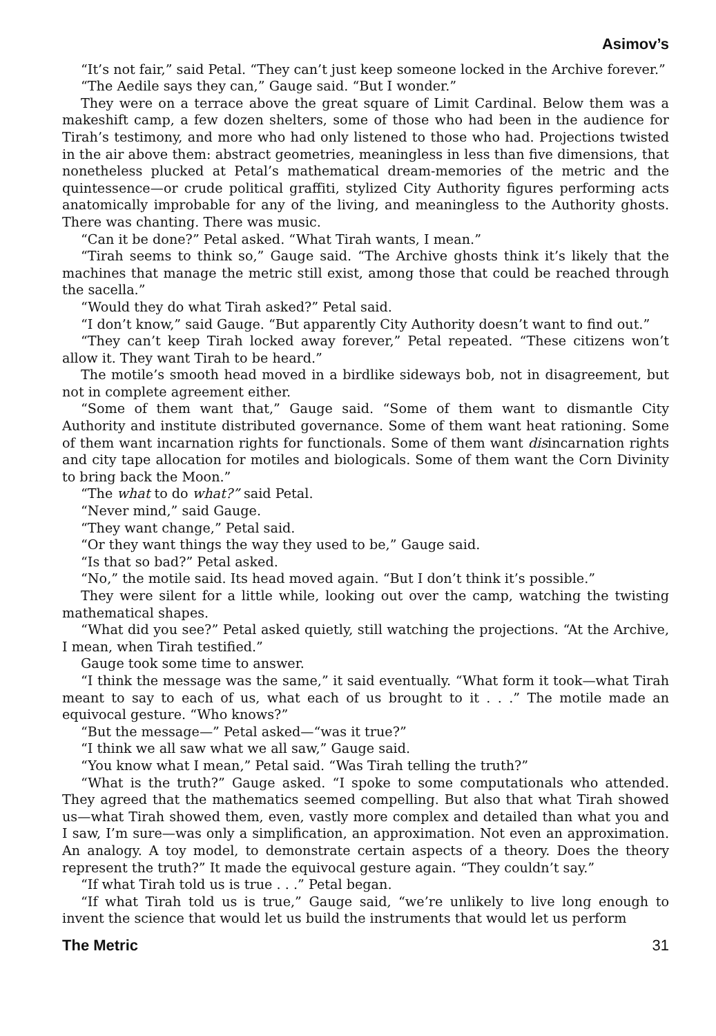Asimov’s
“It’s not fair,” said Petal. “They can’t just keep someone locked in the Archive forever.”
“The Aedile says they can,” Gauge said. “But I wonder.”
They were on a terrace above the great square of Limit Cardinal. Below them was a makeshift camp, a few dozen shelters, some of those who had been in the audience for Tirah’s testimony, and more who had only listened to those who had. Projections twisted in the air above them: abstract geometries, meaningless in less than five dimensions, that nonetheless plucked at Petal’s mathematical dream-memories of the metric and the quintessence—or crude political graffiti, stylized City Authority figures performing acts anatomically improbable for any of the living, and meaningless to the Authority ghosts. There was chanting. There was music.
“Can it be done?” Petal asked. “What Tirah wants, I mean.”
“Tirah seems to think so,” Gauge said. “The Archive ghosts think it’s likely that the machines that manage the metric still exist, among those that could be reached through the sacella.”
“Would they do what Tirah asked?” Petal said.
“I don’t know,” said Gauge. “But apparently City Authority doesn’t want to find out.”
“They can’t keep Tirah locked away forever,” Petal repeated. “These citizens won’t allow it. They want Tirah to be heard.”
The motile’s smooth head moved in a birdlike sideways bob, not in disagreement, but not in complete agreement either.
“Some of them want that,” Gauge said. “Some of them want to dismantle City Authority and institute distributed governance. Some of them want heat rationing. Some of them want incarnation rights for functionals. Some of them want disincarnation rights and city tape allocation for motiles and biologicals. Some of them want the Corn Divinity to bring back the Moon.”
“The what to do what?” said Petal.
“Never mind,” said Gauge.
“They want change,” Petal said.
“Or they want things the way they used to be,” Gauge said.
“Is that so bad?” Petal asked.
“No,” the motile said. Its head moved again. “But I don’t think it’s possible.”
They were silent for a little while, looking out over the camp, watching the twisting mathematical shapes.
“What did you see?” Petal asked quietly, still watching the projections. “At the Archive, I mean, when Tirah testified.”
Gauge took some time to answer.
“I think the message was the same,” it said eventually. “What form it took—what Tirah meant to say to each of us, what each of us brought to it . . .” The motile made an equivocal gesture. “Who knows?”
“But the message—” Petal asked—“was it true?”
“I think we all saw what we all saw,” Gauge said.
“You know what I mean,” Petal said. “Was Tirah telling the truth?”
“What is the truth?” Gauge asked. “I spoke to some computationals who attended. They agreed that the mathematics seemed compelling. But also that what Tirah showed us—what Tirah showed them, even, vastly more complex and detailed than what you and I saw, I’m sure—was only a simplification, an approximation. Not even an approximation. An analogy. A toy model, to demonstrate certain aspects of a theory. Does the theory represent the truth?” It made the equivocal gesture again. “They couldn’t say.”
“If what Tirah told us is true . . .” Petal began.
“If what Tirah told us is true,” Gauge said, “we’re unlikely to live long enough to invent the science that would let us build the instruments that would let us perform
The Metric 31